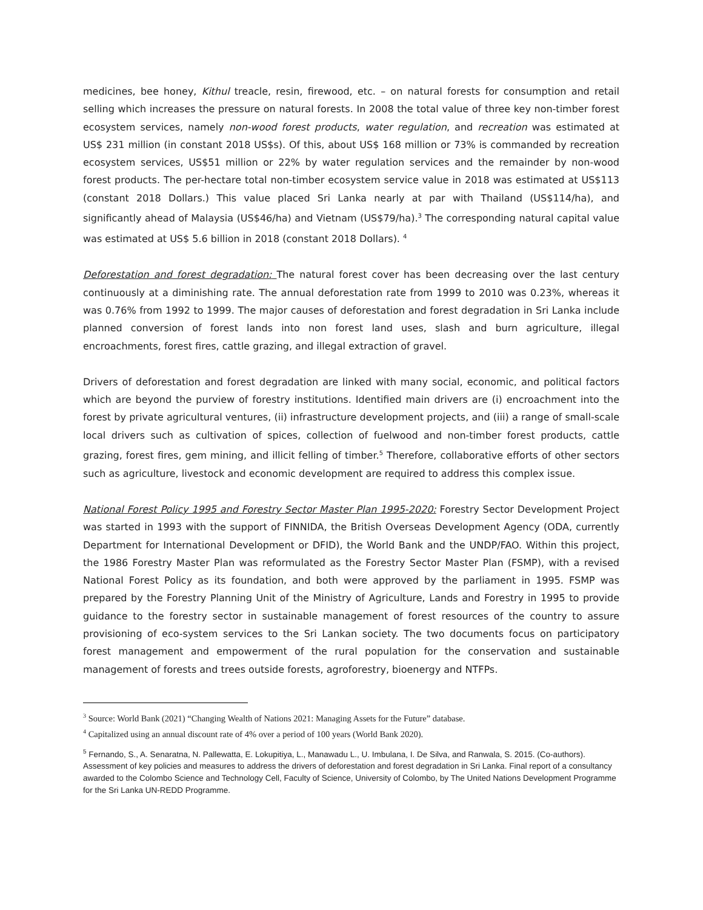medicines, bee honey, Kithul treacle, resin, firewood, etc. – on natural forests for consumption and retail selling which increases the pressure on natural forests. In 2008 the total value of three key non-timber forest ecosystem services, namely non-wood forest products, water regulation, and recreation was estimated at US$ 231 million (in constant 2018 US$s). Of this, about US$ 168 million or 73% is commanded by recreation ecosystem services, US$51 million or 22% by water regulation services and the remainder by non-wood forest products. The per-hectare total non-timber ecosystem service value in 2018 was estimated at US$113 (constant 2018 Dollars.) This value placed Sri Lanka nearly at par with Thailand (US$114/ha), and significantly ahead of Malaysia (US$46/ha) and Vietnam (US$79/ha).<sup>3</sup> The corresponding natural capital value was estimated at US$ 5.6 billion in 2018 (constant 2018 Dollars). <sup>4</sup>
Deforestation and forest degradation: The natural forest cover has been decreasing over the last century continuously at a diminishing rate. The annual deforestation rate from 1999 to 2010 was 0.23%, whereas it was 0.76% from 1992 to 1999. The major causes of deforestation and forest degradation in Sri Lanka include planned conversion of forest lands into non forest land uses, slash and burn agriculture, illegal encroachments, forest fires, cattle grazing, and illegal extraction of gravel.
Drivers of deforestation and forest degradation are linked with many social, economic, and political factors which are beyond the purview of forestry institutions. Identified main drivers are (i) encroachment into the forest by private agricultural ventures, (ii) infrastructure development projects, and (iii) a range of small-scale local drivers such as cultivation of spices, collection of fuelwood and non-timber forest products, cattle grazing, forest fires, gem mining, and illicit felling of timber.<sup>5</sup> Therefore, collaborative efforts of other sectors such as agriculture, livestock and economic development are required to address this complex issue.
National Forest Policy 1995 and Forestry Sector Master Plan 1995-2020: Forestry Sector Development Project was started in 1993 with the support of FINNIDA, the British Overseas Development Agency (ODA, currently Department for International Development or DFID), the World Bank and the UNDP/FAO. Within this project, the 1986 Forestry Master Plan was reformulated as the Forestry Sector Master Plan (FSMP), with a revised National Forest Policy as its foundation, and both were approved by the parliament in 1995. FSMP was prepared by the Forestry Planning Unit of the Ministry of Agriculture, Lands and Forestry in 1995 to provide guidance to the forestry sector in sustainable management of forest resources of the country to assure provisioning of eco-system services to the Sri Lankan society. The two documents focus on participatory forest management and empowerment of the rural population for the conservation and sustainable management of forests and trees outside forests, agroforestry, bioenergy and NTFPs.
<sup>3</sup> Source: World Bank (2021) “Changing Wealth of Nations 2021: Managing Assets for the Future” database.
<sup>4</sup> Capitalized using an annual discount rate of 4% over a period of 100 years (World Bank 2020).
<sup>5</sup> Fernando, S., A. Senaratna, N. Pallewatta, E. Lokupitiya, L., Manawadu L., U. Imbulana, I. De Silva, and Ranwala, S. 2015. (Co-authors). Assessment of key policies and measures to address the drivers of deforestation and forest degradation in Sri Lanka. Final report of a consultancy awarded to the Colombo Science and Technology Cell, Faculty of Science, University of Colombo, by The United Nations Development Programme for the Sri Lanka UN-REDD Programme.